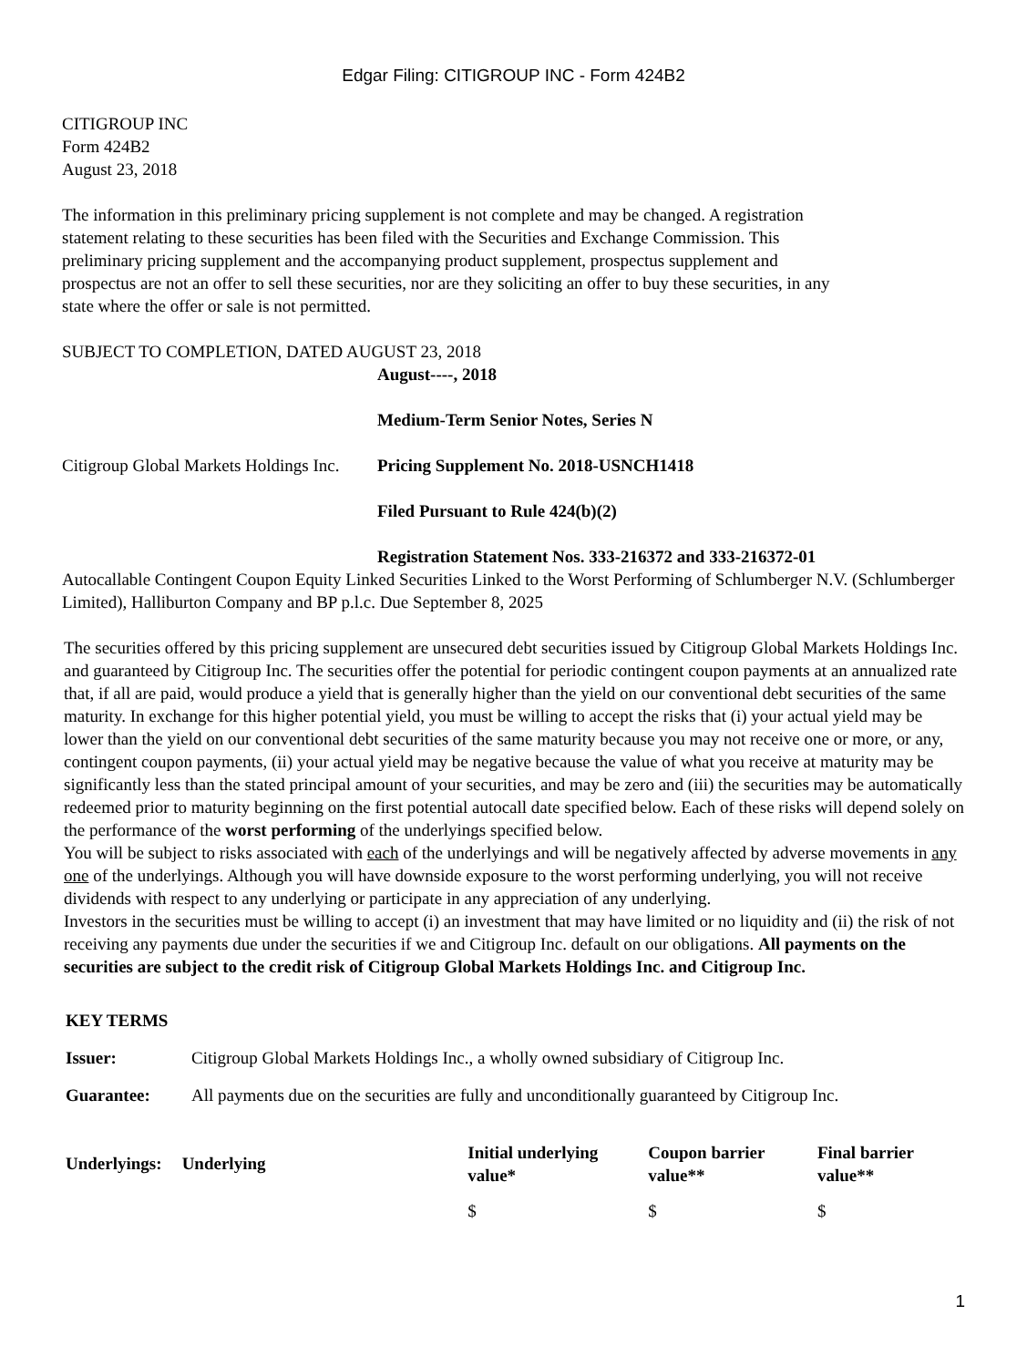Edgar Filing: CITIGROUP INC - Form 424B2
CITIGROUP INC
Form 424B2
August 23, 2018
The information in this preliminary pricing supplement is not complete and may be changed. A registration statement relating to these securities has been filed with the Securities and Exchange Commission. This preliminary pricing supplement and the accompanying product supplement, prospectus supplement and prospectus are not an offer to sell these securities, nor are they soliciting an offer to buy these securities, in any state where the offer or sale is not permitted.
SUBJECT TO COMPLETION, DATED AUGUST 23, 2018
August----, 2018
Medium-Term Senior Notes, Series N
Citigroup Global Markets Holdings Inc.
Pricing Supplement No. 2018-USNCH1418
Filed Pursuant to Rule 424(b)(2)
Registration Statement Nos. 333-216372 and 333-216372-01
Autocallable Contingent Coupon Equity Linked Securities Linked to the Worst Performing of Schlumberger N.V. (Schlumberger Limited), Halliburton Company and BP p.l.c. Due September 8, 2025
The securities offered by this pricing supplement are unsecured debt securities issued by Citigroup Global Markets Holdings Inc. and guaranteed by Citigroup Inc. The securities offer the potential for periodic contingent coupon payments at an annualized rate that, if all are paid, would produce a yield that is generally higher than the yield on our conventional debt securities of the same maturity. In exchange for this higher potential yield, you must be willing to accept the risks that (i) your actual yield may be lower than the yield on our conventional debt securities of the same maturity because you may not receive one or more, or any, contingent coupon payments, (ii) your actual yield may be negative because the value of what you receive at maturity may be significantly less than the stated principal amount of your securities, and may be zero and (iii) the securities may be automatically redeemed prior to maturity beginning on the first potential autocall date specified below. Each of these risks will depend solely on the performance of the worst performing of the underlyings specified below.
You will be subject to risks associated with each of the underlyings and will be negatively affected by adverse movements in any one of the underlyings. Although you will have downside exposure to the worst performing underlying, you will not receive dividends with respect to any underlying or participate in any appreciation of any underlying.
Investors in the securities must be willing to accept (i) an investment that may have limited or no liquidity and (ii) the risk of not receiving any payments due under the securities if we and Citigroup Inc. default on our obligations. All payments on the securities are subject to the credit risk of Citigroup Global Markets Holdings Inc. and Citigroup Inc.
KEY TERMS
| Issuer: | Citigroup Global Markets Holdings Inc., a wholly owned subsidiary of Citigroup Inc. |
| Guarantee: | All payments due on the securities are fully and unconditionally guaranteed by Citigroup Inc. |
| Underlyings: | Underlying | Initial underlying value* | Coupon barrier value** | Final barrier value** |
| | | $ | $ | $ |
1